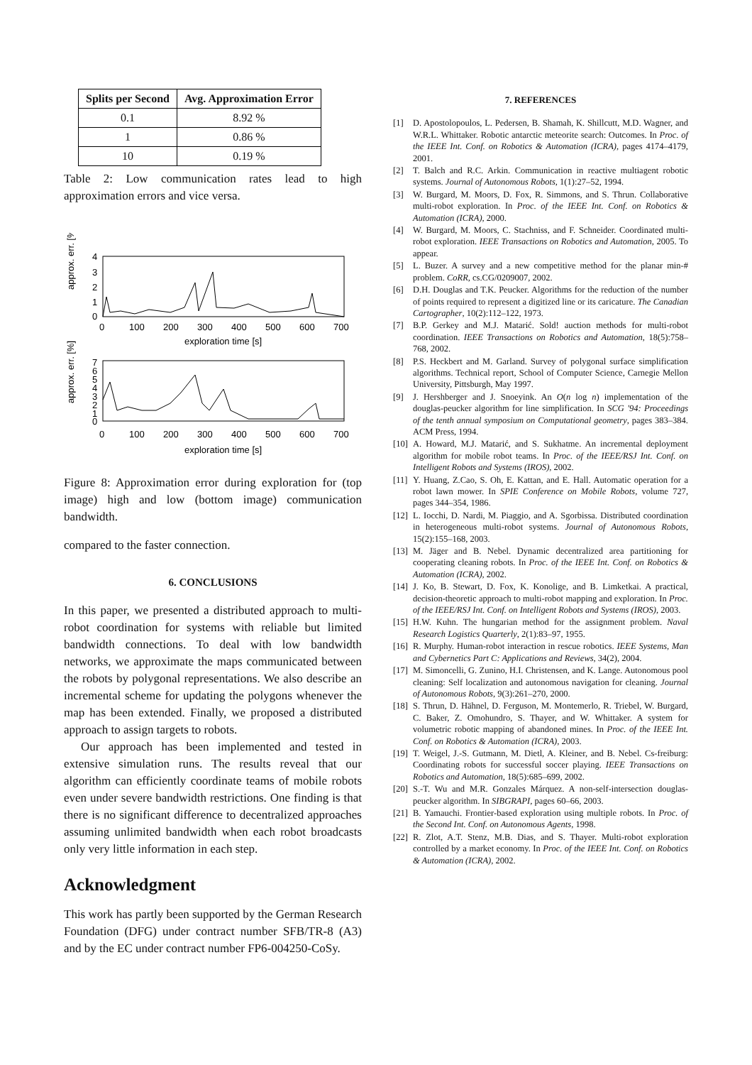| Splits per Second | Avg. Approximation Error |
| --- | --- |
| 0.1 | 8.92 % |
| 1 | 0.86 % |
| 10 | 0.19 % |
Table 2: Low communication rates lead to high approximation errors and vice versa.
approx. err. [%]
4
3
2
1
0
0
100
200
300
400
500
600
700
exploration time [s]
approx. err. [%]
7
6
5
4
3
2
1
0
0
100
200
300
400
500
600
700
exploration time [s]
Figure 8: Approximation error during exploration for (top image) high and low (bottom image) communication bandwidth.
compared to the faster connection.
6. CONCLUSIONS
In this paper, we presented a distributed approach to multi-robot coordination for systems with reliable but limited bandwidth connections. To deal with low bandwidth networks, we approximate the maps communicated between the robots by polygonal representations. We also describe an incremental scheme for updating the polygons whenever the map has been extended. Finally, we proposed a distributed approach to assign targets to robots.
Our approach has been implemented and tested in extensive simulation runs. The results reveal that our algorithm can efficiently coordinate teams of mobile robots even under severe bandwidth restrictions. One finding is that there is no significant difference to decentralized approaches assuming unlimited bandwidth when each robot broadcasts only very little information in each step.
Acknowledgment
This work has partly been supported by the German Research Foundation (DFG) under contract number SFB/TR-8 (A3) and by the EC under contract number FP6-004250-CoSy.
7. REFERENCES
[1] D. Apostolopoulos, L. Pedersen, B. Shamah, K. Shillcutt, M.D. Wagner, and W.R.L. Whittaker. Robotic antarctic meteorite search: Outcomes. In Proc. of the IEEE Int. Conf. on Robotics & Automation (ICRA), pages 4174–4179, 2001.
[2] T. Balch and R.C. Arkin. Communication in reactive multiagent robotic systems. Journal of Autonomous Robots, 1(1):27–52, 1994.
[3] W. Burgard, M. Moors, D. Fox, R. Simmons, and S. Thrun. Collaborative multi-robot exploration. In Proc. of the IEEE Int. Conf. on Robotics & Automation (ICRA), 2000.
[4] W. Burgard, M. Moors, C. Stachniss, and F. Schneider. Coordinated multi-robot exploration. IEEE Transactions on Robotics and Automation, 2005. To appear.
[5] L. Buzer. A survey and a new competitive method for the planar min-# problem. CoRR, cs.CG/0209007, 2002.
[6] D.H. Douglas and T.K. Peucker. Algorithms for the reduction of the number of points required to represent a digitized line or its caricature. The Canadian Cartographer, 10(2):112–122, 1973.
[7] B.P. Gerkey and M.J. Matarić. Sold! auction methods for multi-robot coordination. IEEE Transactions on Robotics and Automation, 18(5):758–768, 2002.
[8] P.S. Heckbert and M. Garland. Survey of polygonal surface simplification algorithms. Technical report, School of Computer Science, Carnegie Mellon University, Pittsburgh, May 1997.
[9] J. Hershberger and J. Snoeyink. An O(n log n) implementation of the douglas-peucker algorithm for line simplification. In SCG '94: Proceedings of the tenth annual symposium on Computational geometry, pages 383–384. ACM Press, 1994.
[10] A. Howard, M.J. Matarić, and S. Sukhatme. An incremental deployment algorithm for mobile robot teams. In Proc. of the IEEE/RSJ Int. Conf. on Intelligent Robots and Systems (IROS), 2002.
[11] Y. Huang, Z.Cao, S. Oh, E. Kattan, and E. Hall. Automatic operation for a robot lawn mower. In SPIE Conference on Mobile Robots, volume 727, pages 344–354, 1986.
[12] L. Iocchi, D. Nardi, M. Piaggio, and A. Sgorbissa. Distributed coordination in heterogeneous multi-robot systems. Journal of Autonomous Robots, 15(2):155–168, 2003.
[13] M. Jäger and B. Nebel. Dynamic decentralized area partitioning for cooperating cleaning robots. In Proc. of the IEEE Int. Conf. on Robotics & Automation (ICRA), 2002.
[14] J. Ko, B. Stewart, D. Fox, K. Konolige, and B. Limketkai. A practical, decision-theoretic approach to multi-robot mapping and exploration. In Proc. of the IEEE/RSJ Int. Conf. on Intelligent Robots and Systems (IROS), 2003.
[15] H.W. Kuhn. The hungarian method for the assignment problem. Naval Research Logistics Quarterly, 2(1):83–97, 1955.
[16] R. Murphy. Human-robot interaction in rescue robotics. IEEE Systems, Man and Cybernetics Part C: Applications and Reviews, 34(2), 2004.
[17] M. Simoncelli, G. Zunino, H.I. Christensen, and K. Lange. Autonomous pool cleaning: Self localization and autonomous navigation for cleaning. Journal of Autonomous Robots, 9(3):261–270, 2000.
[18] S. Thrun, D. Hähnel, D. Ferguson, M. Montemerlo, R. Triebel, W. Burgard, C. Baker, Z. Omohundro, S. Thayer, and W. Whittaker. A system for volumetric robotic mapping of abandoned mines. In Proc. of the IEEE Int. Conf. on Robotics & Automation (ICRA), 2003.
[19] T. Weigel, J.-S. Gutmann, M. Dietl, A. Kleiner, and B. Nebel. Cs-freiburg: Coordinating robots for successful soccer playing. IEEE Transactions on Robotics and Automation, 18(5):685–699, 2002.
[20] S.-T. Wu and M.R. Gonzales Márquez. A non-self-intersection douglas-peucker algorithm. In SIBGRAPI, pages 60–66, 2003.
[21] B. Yamauchi. Frontier-based exploration using multiple robots. In Proc. of the Second Int. Conf. on Autonomous Agents, 1998.
[22] R. Zlot, A.T. Stenz, M.B. Dias, and S. Thayer. Multi-robot exploration controlled by a market economy. In Proc. of the IEEE Int. Conf. on Robotics & Automation (ICRA), 2002.